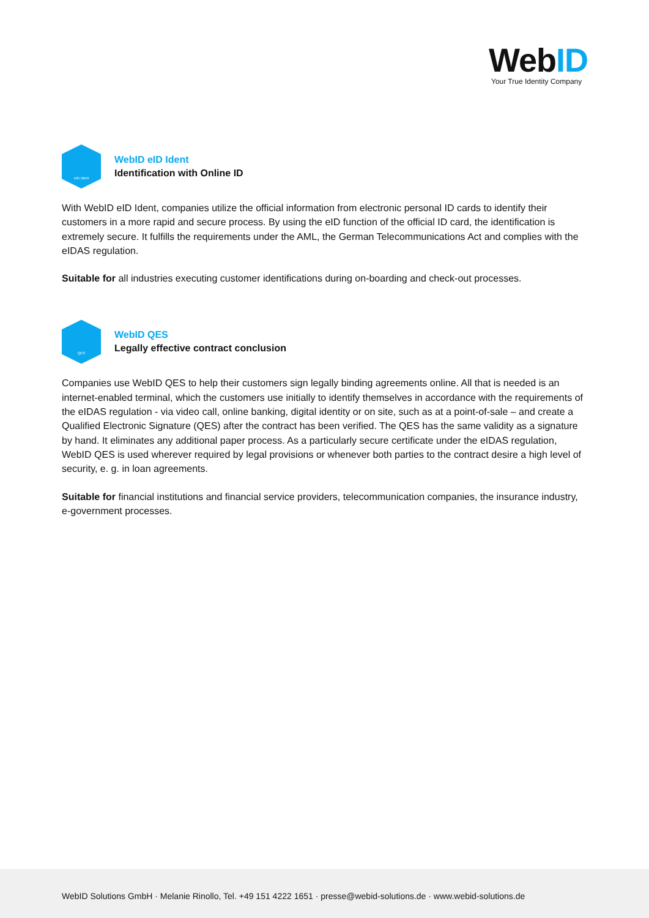WebID
Your True Identity Company
eID Ident
WebID eID Ident
Identification with Online ID
With WebID eID Ident, companies utilize the official information from electronic personal ID cards to identify their customers in a more rapid and secure process. By using the eID function of the official ID card, the identification is extremely secure. It fulfills the requirements under the AML, the German Telecommunications Act and complies with the eIDAS regulation.
Suitable for all industries executing customer identifications during on-boarding and check-out processes.
QES
WebID QES
Legally effective contract conclusion
Companies use WebID QES to help their customers sign legally binding agreements online. All that is needed is an internet-enabled terminal, which the customers use initially to identify themselves in accordance with the requirements of the eIDAS regulation - via video call, online banking, digital identity or on site, such as at a point-of-sale – and create a Qualified Electronic Signature (QES) after the contract has been verified. The QES has the same validity as a signature by hand. It eliminates any additional paper process. As a particularly secure certificate under the eIDAS regulation, WebID QES is used wherever required by legal provisions or whenever both parties to the contract desire a high level of security, e. g. in loan agreements.
Suitable for financial institutions and financial service providers, telecommunication companies, the insurance industry, e-government processes.
WebID Solutions GmbH · Melanie Rinollo, Tel. +49 151 4222 1651 · presse@webid-solutions.de · www.webid-solutions.de